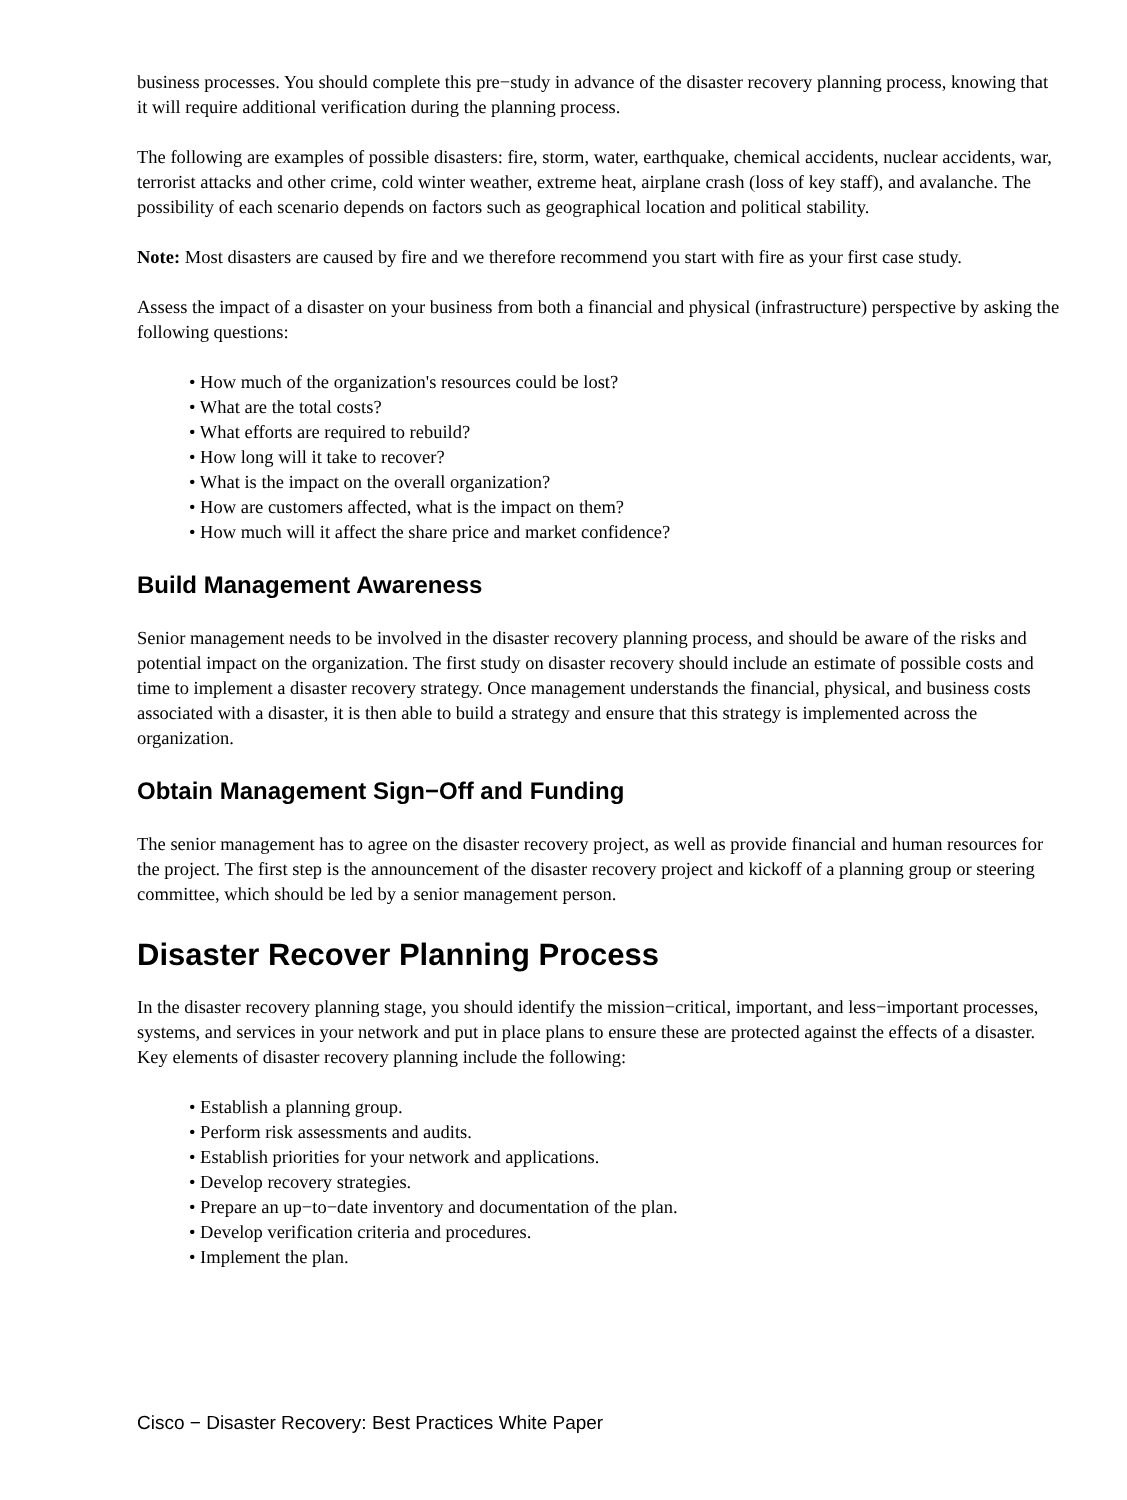business processes. You should complete this pre−study in advance of the disaster recovery planning process, knowing that it will require additional verification during the planning process.
The following are examples of possible disasters: fire, storm, water, earthquake, chemical accidents, nuclear accidents, war, terrorist attacks and other crime, cold winter weather, extreme heat, airplane crash (loss of key staff), and avalanche. The possibility of each scenario depends on factors such as geographical location and political stability.
Note: Most disasters are caused by fire and we therefore recommend you start with fire as your first case study.
Assess the impact of a disaster on your business from both a financial and physical (infrastructure) perspective by asking the following questions:
• How much of the organization's resources could be lost?
• What are the total costs?
• What efforts are required to rebuild?
• How long will it take to recover?
• What is the impact on the overall organization?
• How are customers affected, what is the impact on them?
• How much will it affect the share price and market confidence?
Build Management Awareness
Senior management needs to be involved in the disaster recovery planning process, and should be aware of the risks and potential impact on the organization. The first study on disaster recovery should include an estimate of possible costs and time to implement a disaster recovery strategy. Once management understands the financial, physical, and business costs associated with a disaster, it is then able to build a strategy and ensure that this strategy is implemented across the organization.
Obtain Management Sign−Off and Funding
The senior management has to agree on the disaster recovery project, as well as provide financial and human resources for the project. The first step is the announcement of the disaster recovery project and kickoff of a planning group or steering committee, which should be led by a senior management person.
Disaster Recover Planning Process
In the disaster recovery planning stage, you should identify the mission−critical, important, and less−important processes, systems, and services in your network and put in place plans to ensure these are protected against the effects of a disaster. Key elements of disaster recovery planning include the following:
• Establish a planning group.
• Perform risk assessments and audits.
• Establish priorities for your network and applications.
• Develop recovery strategies.
• Prepare an up−to−date inventory and documentation of the plan.
• Develop verification criteria and procedures.
• Implement the plan.
Cisco − Disaster Recovery: Best Practices White Paper